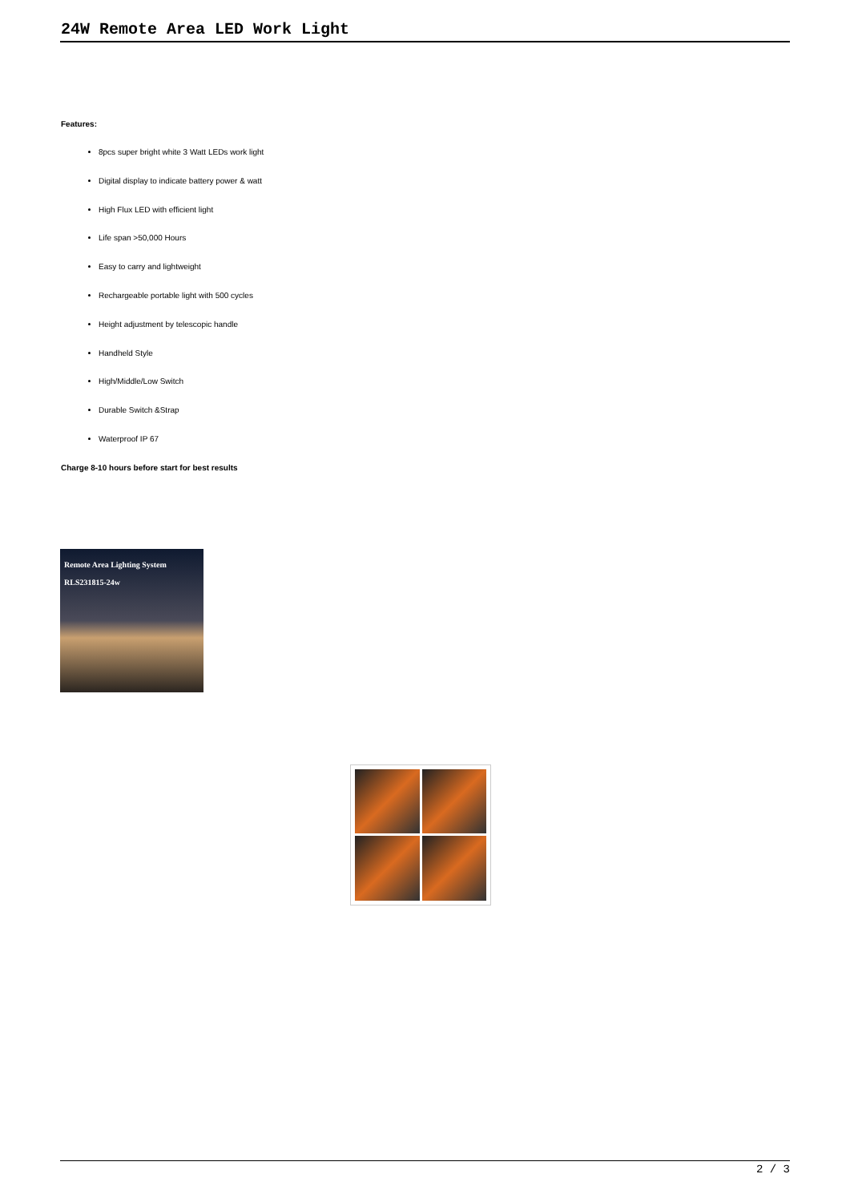24W Remote Area LED Work Light
Features:
8pcs super bright white 3 Watt LEDs work light
Digital display to indicate battery power & watt
High Flux LED with efficient light
Life span >50,000 Hours
Easy to carry and lightweight
Rechargeable portable light with 500 cycles
Height adjustment by telescopic handle
Handheld Style
High/Middle/Low Switch
Durable Switch &Strap
Waterproof IP 67
Charge 8-10 hours before start for best results
Remote Area Lighting System
RLS231815-24w
2 / 3